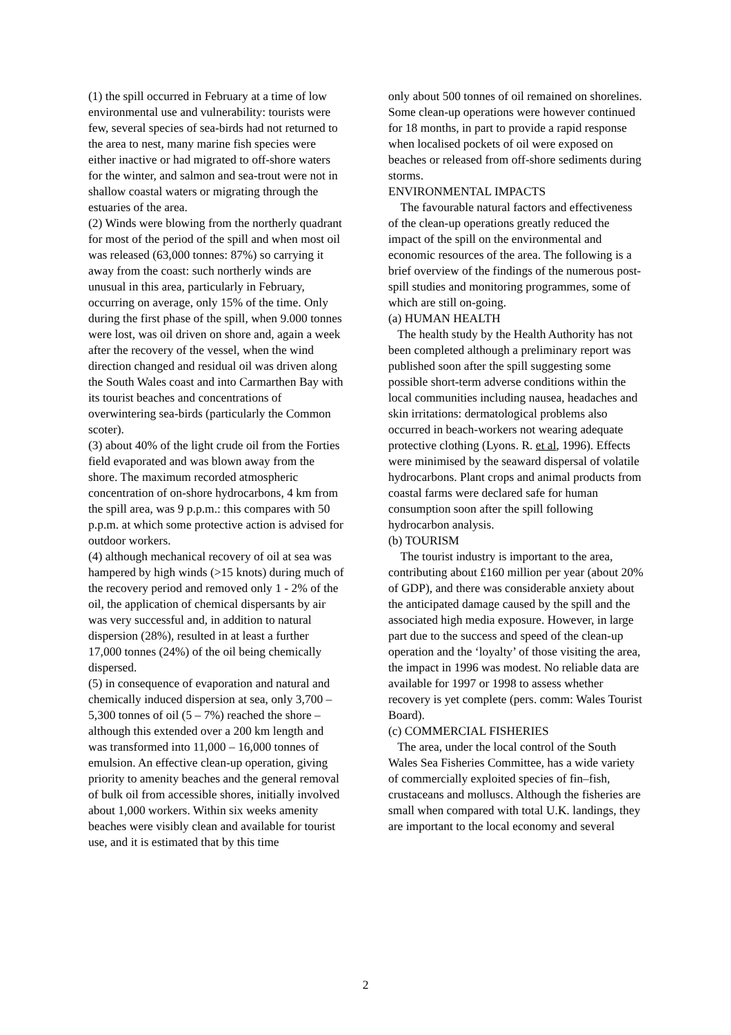(1) the spill occurred in February at a time of low environmental use and vulnerability: tourists were few, several species of sea-birds had not returned to the area to nest, many marine fish species were either inactive or had migrated to off-shore waters for the winter, and salmon and sea-trout were not in shallow coastal waters or migrating through the estuaries of the area.
(2) Winds were blowing from the northerly quadrant for most of the period of the spill and when most oil was released (63,000 tonnes: 87%) so carrying it away from the coast: such northerly winds are unusual in this area, particularly in February, occurring on average, only 15% of the time. Only during the first phase of the spill, when 9.000 tonnes were lost, was oil driven on shore and, again a week after the recovery of the vessel, when the wind direction changed and residual oil was driven along the South Wales coast and into Carmarthen Bay with its tourist beaches and concentrations of overwintering sea-birds (particularly the Common scoter).
(3) about 40% of the light crude oil from the Forties field evaporated and was blown away from the shore. The maximum recorded atmospheric concentration of on-shore hydrocarbons, 4 km from the spill area, was 9 p.p.m.: this compares with 50 p.p.m. at which some protective action is advised for outdoor workers.
(4) although mechanical recovery of oil at sea was hampered by high winds (>15 knots) during much of the recovery period and removed only 1 - 2% of the oil, the application of chemical dispersants by air was very successful and, in addition to natural dispersion (28%), resulted in at least a further 17,000 tonnes (24%) of the oil being chemically dispersed.
(5) in consequence of evaporation and natural and chemically induced dispersion at sea, only 3,700 – 5,300 tonnes of oil (5 – 7%) reached the shore – although this extended over a 200 km length and was transformed into 11,000 – 16,000 tonnes of emulsion. An effective clean-up operation, giving priority to amenity beaches and the general removal of bulk oil from accessible shores, initially involved about 1,000 workers. Within six weeks amenity beaches were visibly clean and available for tourist use, and it is estimated that by this time
only about 500 tonnes of oil remained on shorelines. Some clean-up operations were however continued for 18 months, in part to provide a rapid response when localised pockets of oil were exposed on beaches or released from off-shore sediments during storms.
ENVIRONMENTAL IMPACTS
The favourable natural factors and effectiveness of the clean-up operations greatly reduced the impact of the spill on the environmental and economic resources of the area. The following is a brief overview of the findings of the numerous post-spill studies and monitoring programmes, some of which are still on-going.
(a) HUMAN HEALTH
The health study by the Health Authority has not been completed although a preliminary report was published soon after the spill suggesting some possible short-term adverse conditions within the local communities including nausea, headaches and skin irritations: dermatological problems also occurred in beach-workers not wearing adequate protective clothing (Lyons. R. et al, 1996). Effects were minimised by the seaward dispersal of volatile hydrocarbons. Plant crops and animal products from coastal farms were declared safe for human consumption soon after the spill following hydrocarbon analysis.
(b) TOURISM
The tourist industry is important to the area, contributing about £160 million per year (about 20% of GDP), and there was considerable anxiety about the anticipated damage caused by the spill and the associated high media exposure. However, in large part due to the success and speed of the clean-up operation and the ‘loyalty’ of those visiting the area, the impact in 1996 was modest. No reliable data are available for 1997 or 1998 to assess whether recovery is yet complete (pers. comm: Wales Tourist Board).
(c) COMMERCIAL FISHERIES
The area, under the local control of the South Wales Sea Fisheries Committee, has a wide variety of commercially exploited species of fin–fish, crustaceans and molluscs. Although the fisheries are small when compared with total U.K. landings, they are important to the local economy and several
2